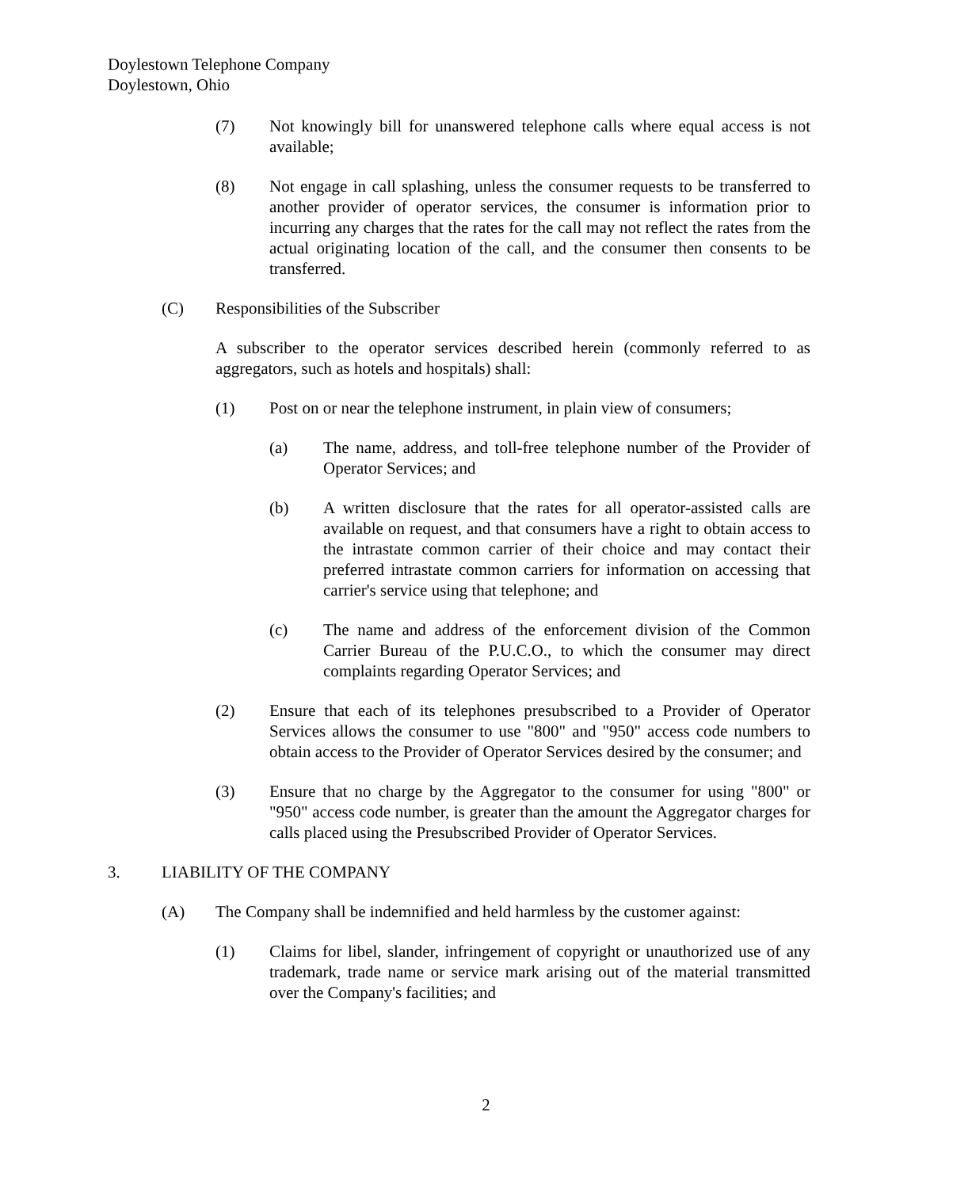Doylestown Telephone Company
Doylestown, Ohio
(7) Not knowingly bill for unanswered telephone calls where equal access is not available;
(8) Not engage in call splashing, unless the consumer requests to be transferred to another provider of operator services, the consumer is information prior to incurring any charges that the rates for the call may not reflect the rates from the actual originating location of the call, and the consumer then consents to be transferred.
(C) Responsibilities of the Subscriber
A subscriber to the operator services described herein (commonly referred to as aggregators, such as hotels and hospitals) shall:
(1) Post on or near the telephone instrument, in plain view of consumers;
(a) The name, address, and toll-free telephone number of the Provider of Operator Services; and
(b) A written disclosure that the rates for all operator-assisted calls are available on request, and that consumers have a right to obtain access to the intrastate common carrier of their choice and may contact their preferred intrastate common carriers for information on accessing that carrier's service using that telephone; and
(c) The name and address of the enforcement division of the Common Carrier Bureau of the P.U.C.O., to which the consumer may direct complaints regarding Operator Services; and
(2) Ensure that each of its telephones presubscribed to a Provider of Operator Services allows the consumer to use "800" and "950" access code numbers to obtain access to the Provider of Operator Services desired by the consumer; and
(3) Ensure that no charge by the Aggregator to the consumer for using "800" or "950" access code number, is greater than the amount the Aggregator charges for calls placed using the Presubscribed Provider of Operator Services.
3. LIABILITY OF THE COMPANY
(A) The Company shall be indemnified and held harmless by the customer against:
(1) Claims for libel, slander, infringement of copyright or unauthorized use of any trademark, trade name or service mark arising out of the material transmitted over the Company's facilities; and
2